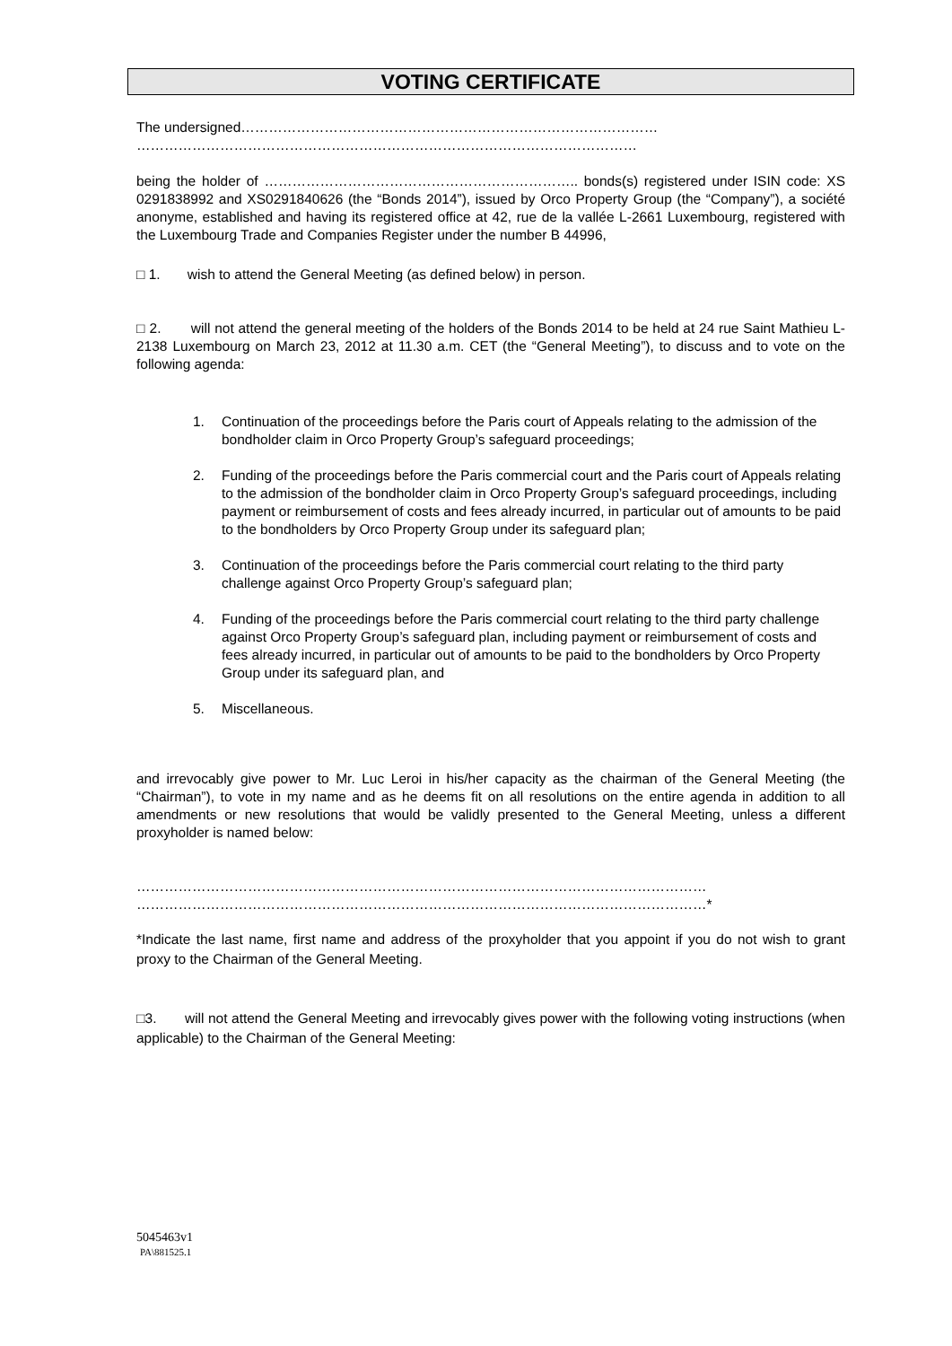VOTING CERTIFICATE
The undersigned………………………………………………………………………………
………………………………………………………………………………………………
being the holder of ………………………………………………………….. bonds(s) registered under ISIN code: XS 0291838992 and XS0291840626 (the “Bonds 2014”), issued by Orco Property Group (the “Company”), a société anonyme, established and having its registered office at 42, rue de la vallée L-2661 Luxembourg, registered with the Luxembourg Trade and Companies Register under the number B 44996,
□ 1. wish to attend the General Meeting (as defined below) in person.
□ 2. will not attend the general meeting of the holders of the Bonds 2014 to be held at 24 rue Saint Mathieu L-2138 Luxembourg on March 23, 2012 at 11.30 a.m. CET (the “General Meeting”), to discuss and to vote on the following agenda:
1. Continuation of the proceedings before the Paris court of Appeals relating to the admission of the bondholder claim in Orco Property Group’s safeguard proceedings;
2. Funding of the proceedings before the Paris commercial court and the Paris court of Appeals relating to the admission of the bondholder claim in Orco Property Group’s safeguard proceedings, including payment or reimbursement of costs and fees already incurred, in particular out of amounts to be paid to the bondholders by Orco Property Group under its safeguard plan;
3. Continuation of the proceedings before the Paris commercial court relating to the third party challenge against Orco Property Group’s safeguard plan;
4. Funding of the proceedings before the Paris commercial court relating to the third party challenge against Orco Property Group’s safeguard plan, including payment or reimbursement of costs and fees already incurred, in particular out of amounts to be paid to the bondholders by Orco Property Group under its safeguard plan, and
5. Miscellaneous.
and irrevocably give power to Mr. Luc Leroi in his/her capacity as the chairman of the General Meeting (the “Chairman”), to vote in my name and as he deems fit on all resolutions on the entire agenda in addition to all amendments or new resolutions that would be validly presented to the General Meeting, unless a different proxyholder is named below:
……………………………………………………………………………………………………………
……………………………………………………………………………………………………………*
*Indicate the last name, first name and address of the proxyholder that you appoint if you do not wish to grant proxy to the Chairman of the General Meeting.
□3. will not attend the General Meeting and irrevocably gives power with the following voting instructions (when applicable) to the Chairman of the General Meeting:
5045463v1
PA\881525.1